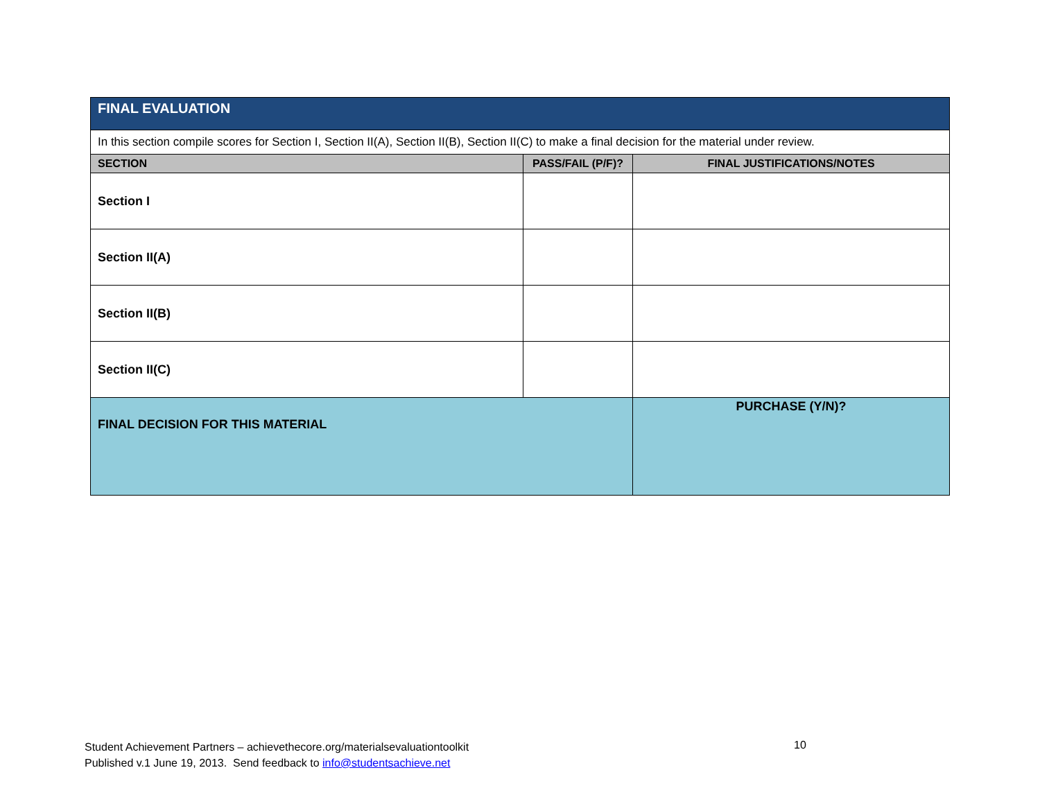| FINAL EVALUATION | | |
| In this section compile scores for Section I, Section II(A), Section II(B), Section II(C) to make a final decision for the material under review. | | |
| SECTION | PASS/FAIL (P/F)? | FINAL JUSTIFICATIONS/NOTES |
| Section I | | |
| Section II(A) | | |
| Section II(B) | | |
| Section II(C) | | |
| FINAL DECISION FOR THIS MATERIAL | | PURCHASE (Y/N)? |
Student Achievement Partners – achievethecore.org/materialsevaluationtoolkit
Published v.1 June 19, 2013. Send feedback to info@studentsachieve.net
10